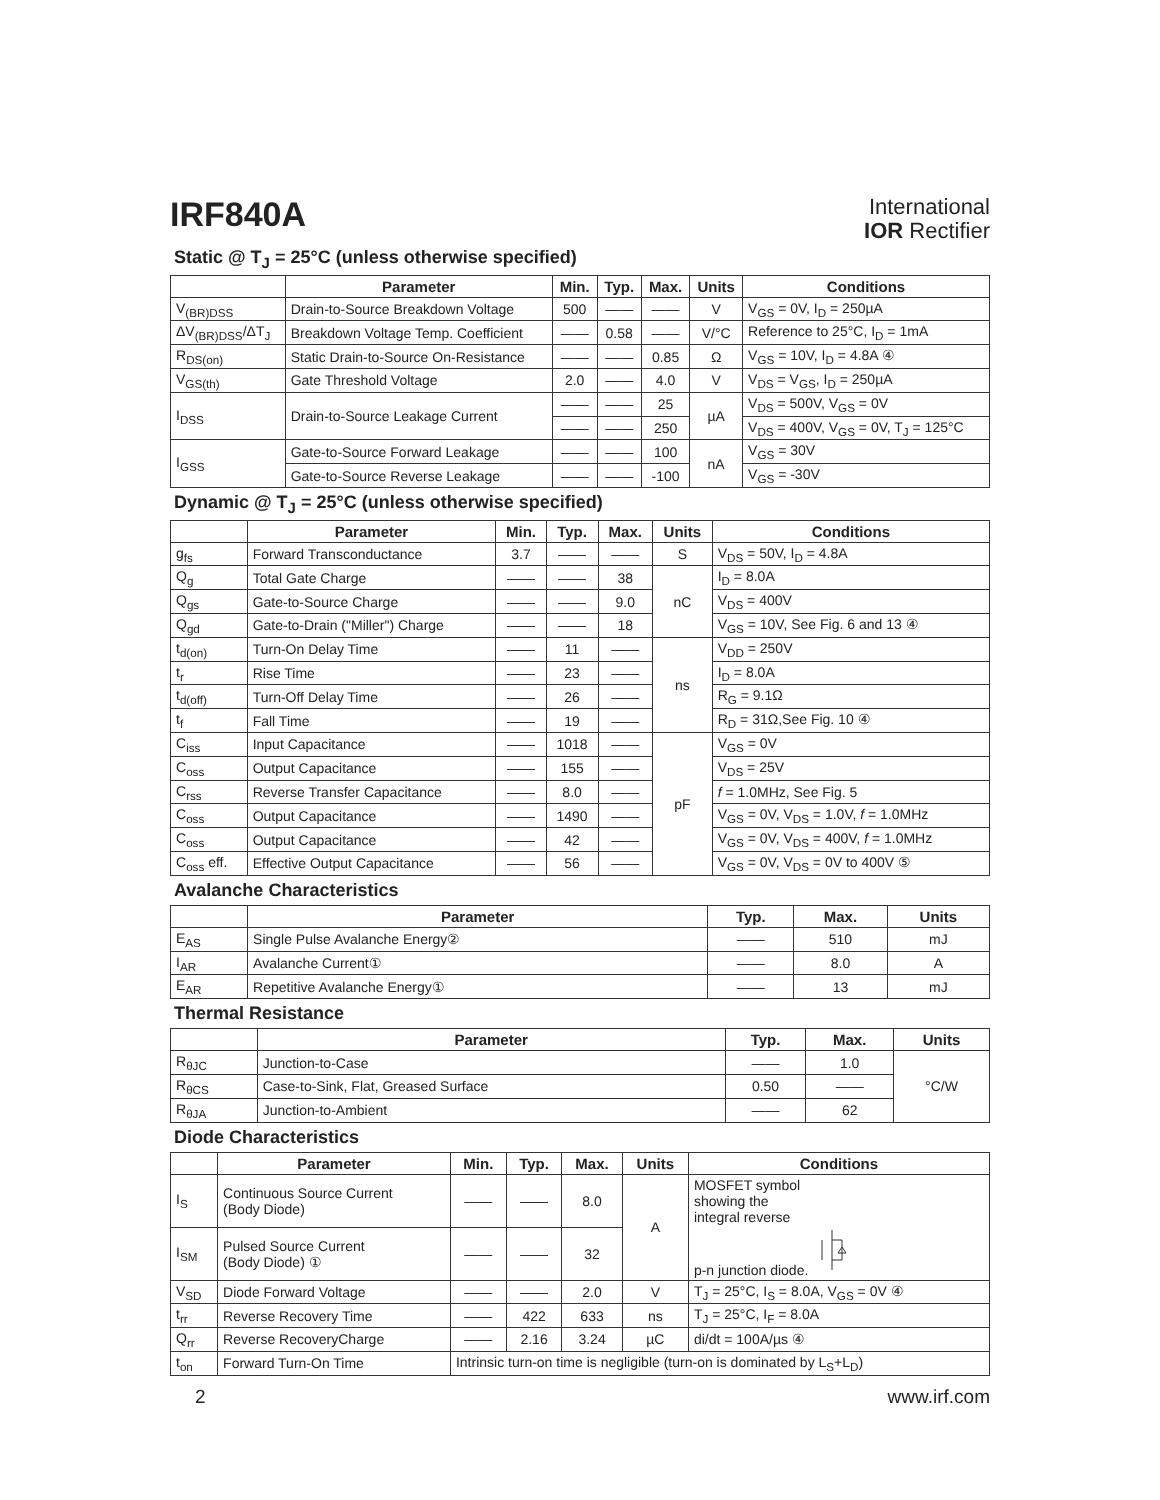IRF840A
International
IOR Rectifier
Static @ T<sub>J</sub> = 25°C (unless otherwise specified)
| | Parameter | Min. | Typ. | Max. | Units | Conditions |
| --- | --- | --- | --- | --- | --- | --- |
| V<sub>(BR)DSS</sub> | Drain-to-Source Breakdown Voltage | 500 | —— | —— | V | V<sub>GS</sub> = 0V, I<sub>D</sub> = 250µA |
| ΔV<sub>(BR)DSS</sub>/ΔT<sub>J</sub> | Breakdown Voltage Temp. Coefficient | —— | 0.58 | —— | V/°C | Reference to 25°C, I<sub>D</sub> = 1mA |
| R<sub>DS(on)</sub> | Static Drain-to-Source On-Resistance | —— | —— | 0.85 | Ω | V<sub>GS</sub> = 10V, I<sub>D</sub> = 4.8A ④ |
| V<sub>GS(th)</sub> | Gate Threshold Voltage | 2.0 | —— | 4.0 | V | V<sub>DS</sub> = V<sub>GS</sub>, I<sub>D</sub> = 250µA |
| I<sub>DSS</sub> | Drain-to-Source Leakage Current | —— | —— | 25 | µA | V<sub>DS</sub> = 500V, V<sub>GS</sub> = 0V |
| | | —— | —— | 250 | | V<sub>DS</sub> = 400V, V<sub>GS</sub> = 0V, T<sub>J</sub> = 125°C |
| I<sub>GSS</sub> | Gate-to-Source Forward Leakage | —— | —— | 100 | nA | V<sub>GS</sub> = 30V |
| | Gate-to-Source Reverse Leakage | —— | —— | -100 | | V<sub>GS</sub> = -30V |
Dynamic @ T<sub>J</sub> = 25°C (unless otherwise specified)
| | Parameter | Min. | Typ. | Max. | Units | Conditions |
| --- | --- | --- | --- | --- | --- | --- |
| g<sub>fs</sub> | Forward Transconductance | 3.7 | —— | —— | S | V<sub>DS</sub> = 50V, I<sub>D</sub> = 4.8A |
| Q<sub>g</sub> | Total Gate Charge | —— | —— | 38 | nC | I<sub>D</sub> = 8.0A |
| Q<sub>gs</sub> | Gate-to-Source Charge | —— | —— | 9.0 | | V<sub>DS</sub> = 400V |
| Q<sub>gd</sub> | Gate-to-Drain ("Miller") Charge | —— | —— | 18 | | V<sub>GS</sub> = 10V, See Fig. 6 and 13 ④ |
| t<sub>d(on)</sub> | Turn-On Delay Time | —— | 11 | —— | ns | V<sub>DD</sub> = 250V |
| t<sub>r</sub> | Rise Time | —— | 23 | —— | | I<sub>D</sub> = 8.0A |
| t<sub>d(off)</sub> | Turn-Off Delay Time | —— | 26 | —— | | R<sub>G</sub> = 9.1Ω |
| t<sub>f</sub> | Fall Time | —— | 19 | —— | | R<sub>D</sub> = 31Ω,See Fig. 10 ④ |
| C<sub>iss</sub> | Input Capacitance | —— | 1018 | —— | pF | V<sub>GS</sub> = 0V |
| C<sub>oss</sub> | Output Capacitance | —— | 155 | —— | | V<sub>DS</sub> = 25V |
| C<sub>rss</sub> | Reverse Transfer Capacitance | —— | 8.0 | —— | | f = 1.0MHz, See Fig. 5 |
| C<sub>oss</sub> | Output Capacitance | —— | 1490 | —— | | V<sub>GS</sub> = 0V, V<sub>DS</sub> = 1.0V, f = 1.0MHz |
| C<sub>oss</sub> | Output Capacitance | —— | 42 | —— | | V<sub>GS</sub> = 0V, V<sub>DS</sub> = 400V, f = 1.0MHz |
| C<sub>oss</sub> eff. | Effective Output Capacitance | —— | 56 | —— | | V<sub>GS</sub> = 0V, V<sub>DS</sub> = 0V to 400V ⑤ |
Avalanche Characteristics
| | Parameter | Typ. | Max. | Units |
| --- | --- | --- | --- | --- |
| E<sub>AS</sub> | Single Pulse Avalanche Energy② | —— | 510 | mJ |
| I<sub>AR</sub> | Avalanche Current① | —— | 8.0 | A |
| E<sub>AR</sub> | Repetitive Avalanche Energy① | —— | 13 | mJ |
Thermal Resistance
| | Parameter | Typ. | Max. | Units |
| --- | --- | --- | --- | --- |
| R<sub>θJC</sub> | Junction-to-Case | —— | 1.0 | °C/W |
| R<sub>θCS</sub> | Case-to-Sink, Flat, Greased Surface | 0.50 | —— | |
| R<sub>θJA</sub> | Junction-to-Ambient | —— | 62 | |
Diode Characteristics
| | Parameter | Min. | Typ. | Max. | Units | Conditions |
| --- | --- | --- | --- | --- | --- | --- |
| I<sub>S</sub> | Continuous Source Current (Body Diode) | —— | —— | 8.0 | A | MOSFET symbol showing the integral reverse p-n junction diode. |
| I<sub>SM</sub> | Pulsed Source Current (Body Diode) ① | —— | —— | 32 | | |
| V<sub>SD</sub> | Diode Forward Voltage | —— | —— | 2.0 | V | T<sub>J</sub> = 25°C, I<sub>S</sub> = 8.0A, V<sub>GS</sub> = 0V ④ |
| t<sub>rr</sub> | Reverse Recovery Time | —— | 422 | 633 | ns | T<sub>J</sub> = 25°C, I<sub>F</sub> = 8.0A |
| Q<sub>rr</sub> | Reverse RecoveryCharge | —— | 2.16 | 3.24 | µC | di/dt = 100A/µs ④ |
| t<sub>on</sub> | Forward Turn-On Time | Intrinsic turn-on time is negligible (turn-on is dominated by L<sub>S</sub>+L<sub>D</sub>) | | | | |
2 www.irf.com